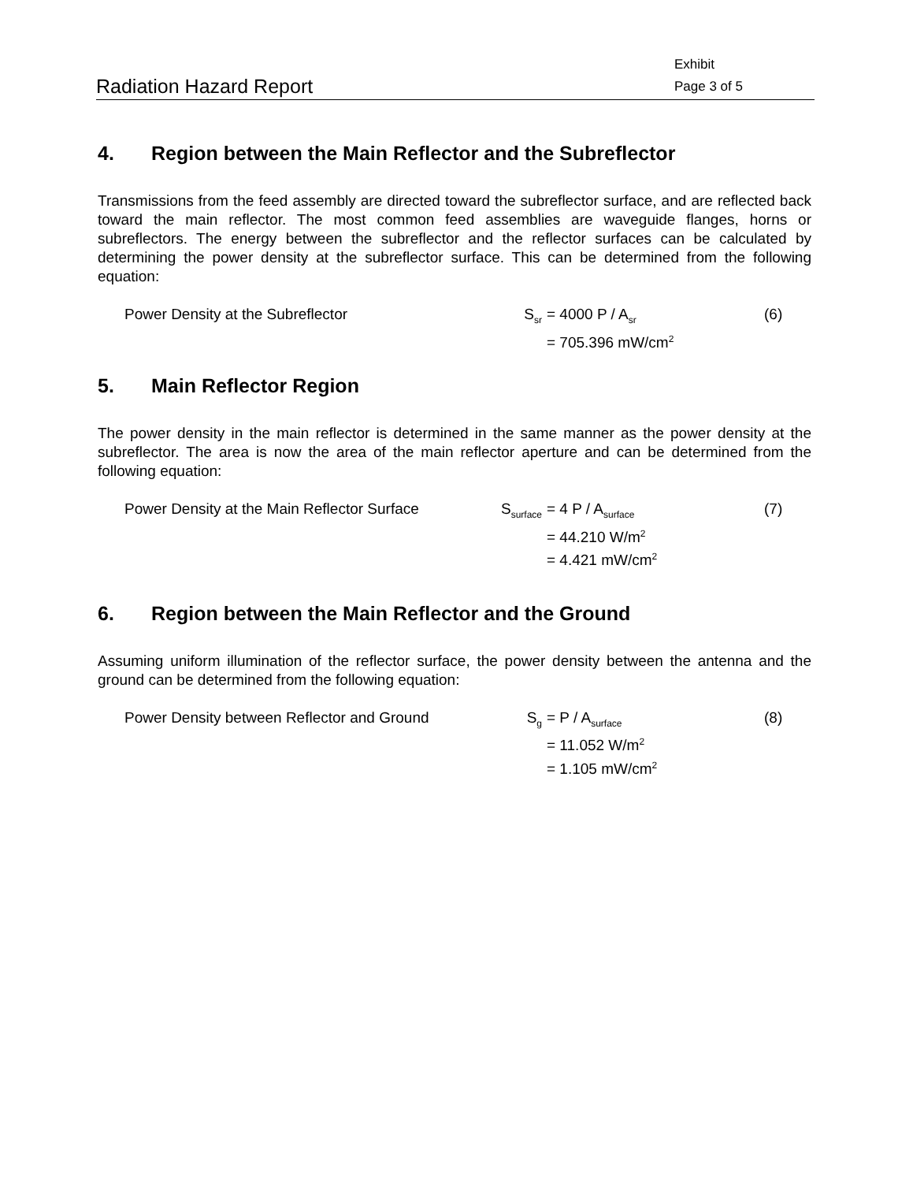Radiation Hazard Report
Exhibit
Page 3 of 5
4. Region between the Main Reflector and the Subreflector
Transmissions from the feed assembly are directed toward the subreflector surface, and are reflected back toward the main reflector. The most common feed assemblies are waveguide flanges, horns or subreflectors. The energy between the subreflector and the reflector surfaces can be calculated by determining the power density at the subreflector surface. This can be determined from the following equation:
Power Density at the Subreflector
S<sub>sr</sub>
= 4000 P / A<sub>sr</sub>
= 705.396 mW/cm<sup>2</sup>
(6)
5. Main Reflector Region
The power density in the main reflector is determined in the same manner as the power density at the subreflector. The area is now the area of the main reflector aperture and can be determined from the following equation:
Power Density at the Main Reflector Surface
S<sub>surface</sub>
= 4 P / A<sub>surface</sub>
= 44.210 W/m<sup>2</sup>
= 4.421 mW/cm<sup>2</sup>
(7)
6. Region between the Main Reflector and the Ground
Assuming uniform illumination of the reflector surface, the power density between the antenna and the ground can be determined from the following equation:
Power Density between Reflector and Ground
S<sub>g</sub>
= P / A<sub>surface</sub>
= 11.052 W/m<sup>2</sup>
= 1.105 mW/cm<sup>2</sup>
(8)